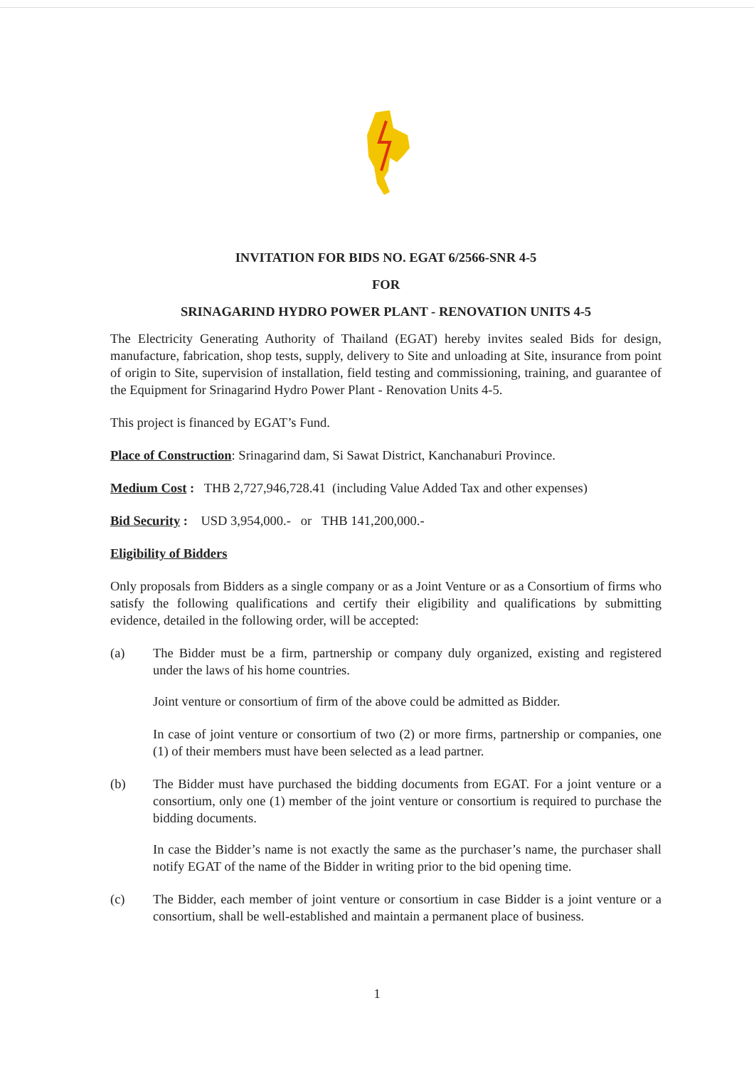INVITATION FOR BIDS NO. EGAT 6/2566-SNR 4-5
FOR
SRINAGARIND HYDRO POWER PLANT - RENOVATION UNITS 4-5
The Electricity Generating Authority of Thailand (EGAT) hereby invites sealed Bids for design, manufacture, fabrication, shop tests, supply, delivery to Site and unloading at Site, insurance from point of origin to Site, supervision of installation, field testing and commissioning, training, and guarantee of the Equipment for Srinagarind Hydro Power Plant - Renovation Units 4-5.
This project is financed by EGAT’s Fund.
Place of Construction: Srinagarind dam, Si Sawat District, Kanchanaburi Province.
Medium Cost : THB 2,727,946,728.41 (including Value Added Tax and other expenses)
Bid Security : USD 3,954,000.- or THB 141,200,000.-
Eligibility of Bidders
Only proposals from Bidders as a single company or as a Joint Venture or as a Consortium of firms who satisfy the following qualifications and certify their eligibility and qualifications by submitting evidence, detailed in the following order, will be accepted:
(a) The Bidder must be a firm, partnership or company duly organized, existing and registered under the laws of his home countries.
Joint venture or consortium of firm of the above could be admitted as Bidder.
In case of joint venture or consortium of two (2) or more firms, partnership or companies, one (1) of their members must have been selected as a lead partner.
(b) The Bidder must have purchased the bidding documents from EGAT. For a joint venture or a consortium, only one (1) member of the joint venture or consortium is required to purchase the bidding documents.
In case the Bidder’s name is not exactly the same as the purchaser’s name, the purchaser shall notify EGAT of the name of the Bidder in writing prior to the bid opening time.
(c) The Bidder, each member of joint venture or consortium in case Bidder is a joint venture or a consortium, shall be well-established and maintain a permanent place of business.
1